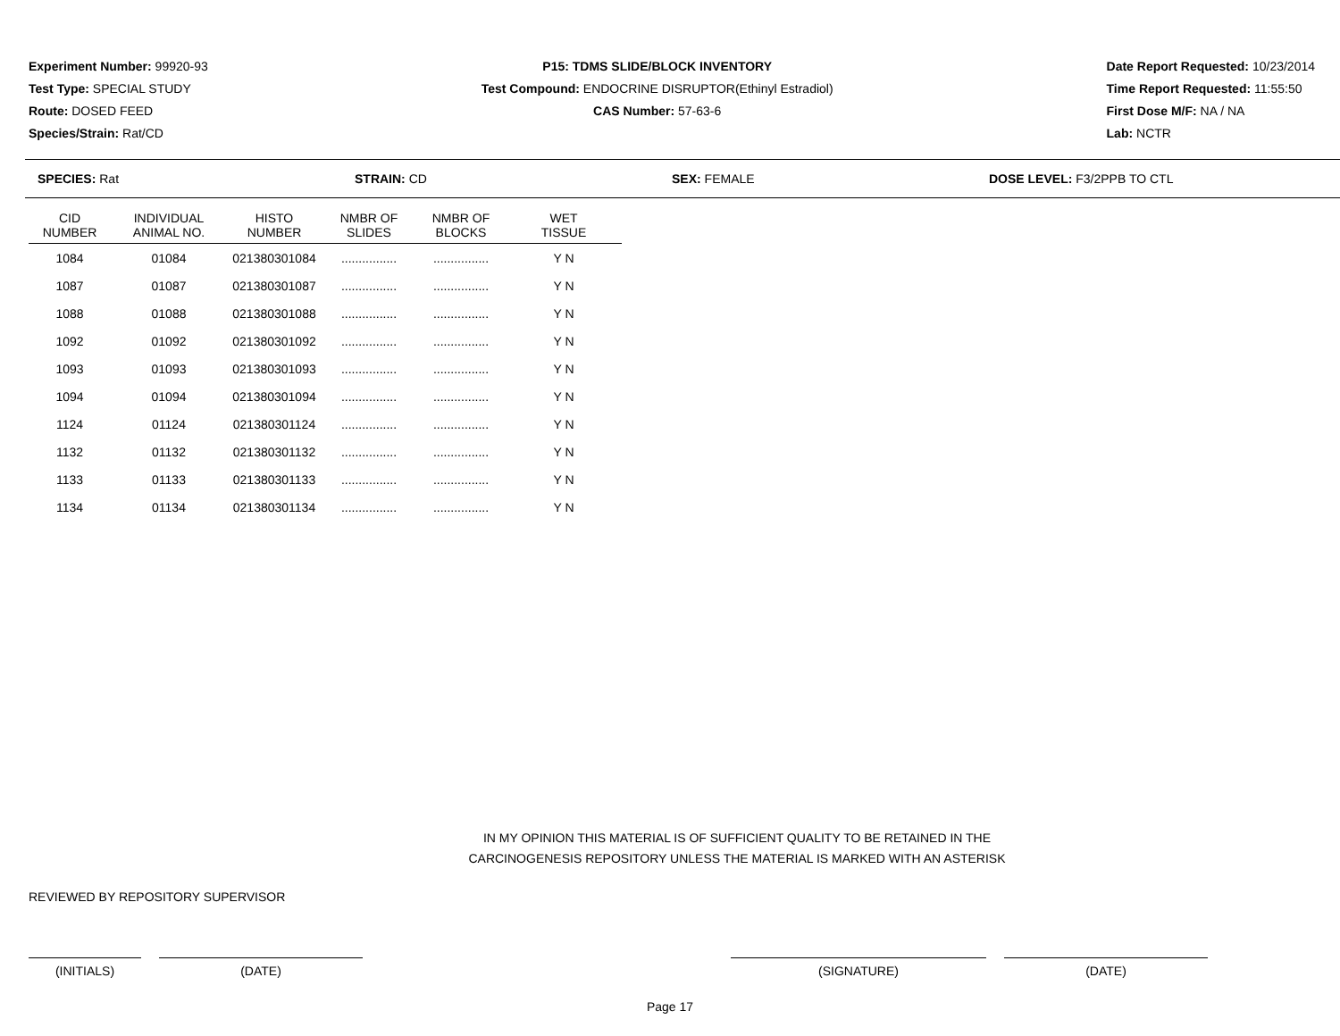Experiment Number: 99920-93
Test Type: SPECIAL STUDY
Route: DOSED FEED
Species/Strain: Rat/CD
P15: TDMS SLIDE/BLOCK INVENTORY
Test Compound: ENDOCRINE DISRUPTOR(Ethinyl Estradiol)
CAS Number: 57-63-6
Date Report Requested: 10/23/2014
Time Report Requested: 11:55:50
First Dose M/F: NA / NA
Lab: NCTR
SPECIES: Rat STRAIN: CD SEX: FEMALE DOSE LEVEL: F3/2PPB TO CTL
| CID NUMBER | INDIVIDUAL ANIMAL NO. | HISTO NUMBER | NMBR OF SLIDES | NMBR OF BLOCKS | WET TISSUE |
| --- | --- | --- | --- | --- | --- |
| 1084 | 01084 | 021380301084 | ................ | ................ | Y N |
| 1087 | 01087 | 021380301087 | ................ | ................ | Y N |
| 1088 | 01088 | 021380301088 | ................ | ................ | Y N |
| 1092 | 01092 | 021380301092 | ................ | ................ | Y N |
| 1093 | 01093 | 021380301093 | ................ | ................ | Y N |
| 1094 | 01094 | 021380301094 | ................ | ................ | Y N |
| 1124 | 01124 | 021380301124 | ................ | ................ | Y N |
| 1132 | 01132 | 021380301132 | ................ | ................ | Y N |
| 1133 | 01133 | 021380301133 | ................ | ................ | Y N |
| 1134 | 01134 | 021380301134 | ................ | ................ | Y N |
IN MY OPINION THIS MATERIAL IS OF SUFFICIENT QUALITY TO BE RETAINED IN THE
CARCINOGENESIS REPOSITORY UNLESS THE MATERIAL IS MARKED WITH AN ASTERISK
REVIEWED BY REPOSITORY SUPERVISOR
(INITIALS) (DATE) (SIGNATURE) (DATE)
Page 17